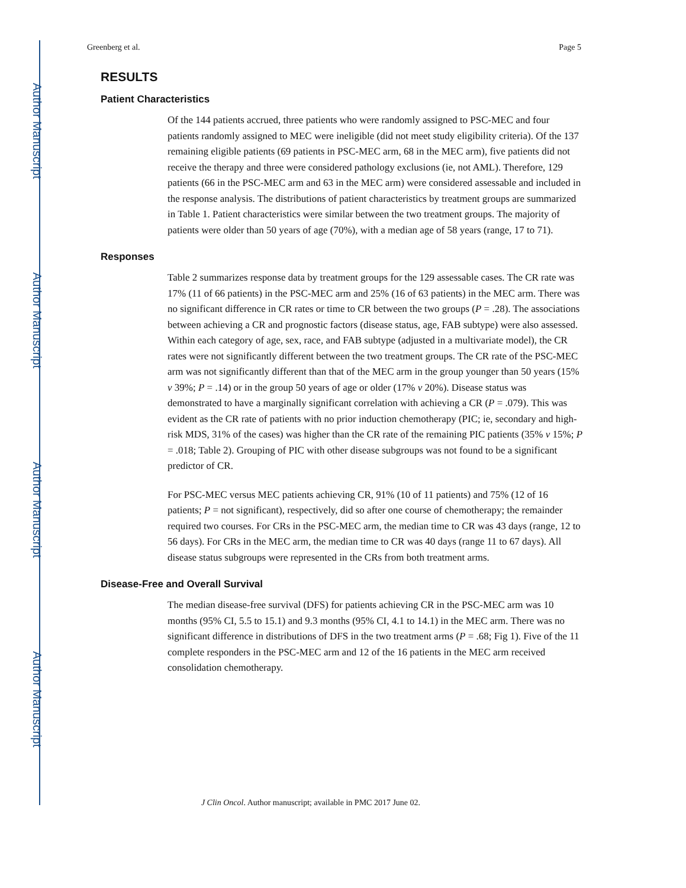Author Manuscript
Author Manuscript
Author Manuscript
Author Manuscript
Greenberg et al. Page 5
RESULTS
Patient Characteristics
Of the 144 patients accrued, three patients who were randomly assigned to PSC-MEC and four patients randomly assigned to MEC were ineligible (did not meet study eligibility criteria). Of the 137 remaining eligible patients (69 patients in PSC-MEC arm, 68 in the MEC arm), five patients did not receive the therapy and three were considered pathology exclusions (ie, not AML). Therefore, 129 patients (66 in the PSC-MEC arm and 63 in the MEC arm) were considered assessable and included in the response analysis. The distributions of patient characteristics by treatment groups are summarized in Table 1. Patient characteristics were similar between the two treatment groups. The majority of patients were older than 50 years of age (70%), with a median age of 58 years (range, 17 to 71).
Responses
Table 2 summarizes response data by treatment groups for the 129 assessable cases. The CR rate was 17% (11 of 66 patients) in the PSC-MEC arm and 25% (16 of 63 patients) in the MEC arm. There was no significant difference in CR rates or time to CR between the two groups (P = .28). The associations between achieving a CR and prognostic factors (disease status, age, FAB subtype) were also assessed. Within each category of age, sex, race, and FAB subtype (adjusted in a multivariate model), the CR rates were not significantly different between the two treatment groups. The CR rate of the PSC-MEC arm was not significantly different than that of the MEC arm in the group younger than 50 years (15% v 39%; P = .14) or in the group 50 years of age or older (17% v 20%). Disease status was demonstrated to have a marginally significant correlation with achieving a CR (P = .079). This was evident as the CR rate of patients with no prior induction chemotherapy (PIC; ie, secondary and high-risk MDS, 31% of the cases) was higher than the CR rate of the remaining PIC patients (35% v 15%; P = .018; Table 2). Grouping of PIC with other disease subgroups was not found to be a significant predictor of CR.
For PSC-MEC versus MEC patients achieving CR, 91% (10 of 11 patients) and 75% (12 of 16 patients; P = not significant), respectively, did so after one course of chemotherapy; the remainder required two courses. For CRs in the PSC-MEC arm, the median time to CR was 43 days (range, 12 to 56 days). For CRs in the MEC arm, the median time to CR was 40 days (range 11 to 67 days). All disease status subgroups were represented in the CRs from both treatment arms.
Disease-Free and Overall Survival
The median disease-free survival (DFS) for patients achieving CR in the PSC-MEC arm was 10 months (95% CI, 5.5 to 15.1) and 9.3 months (95% CI, 4.1 to 14.1) in the MEC arm. There was no significant difference in distributions of DFS in the two treatment arms (P = .68; Fig 1). Five of the 11 complete responders in the PSC-MEC arm and 12 of the 16 patients in the MEC arm received consolidation chemotherapy.
J Clin Oncol. Author manuscript; available in PMC 2017 June 02.